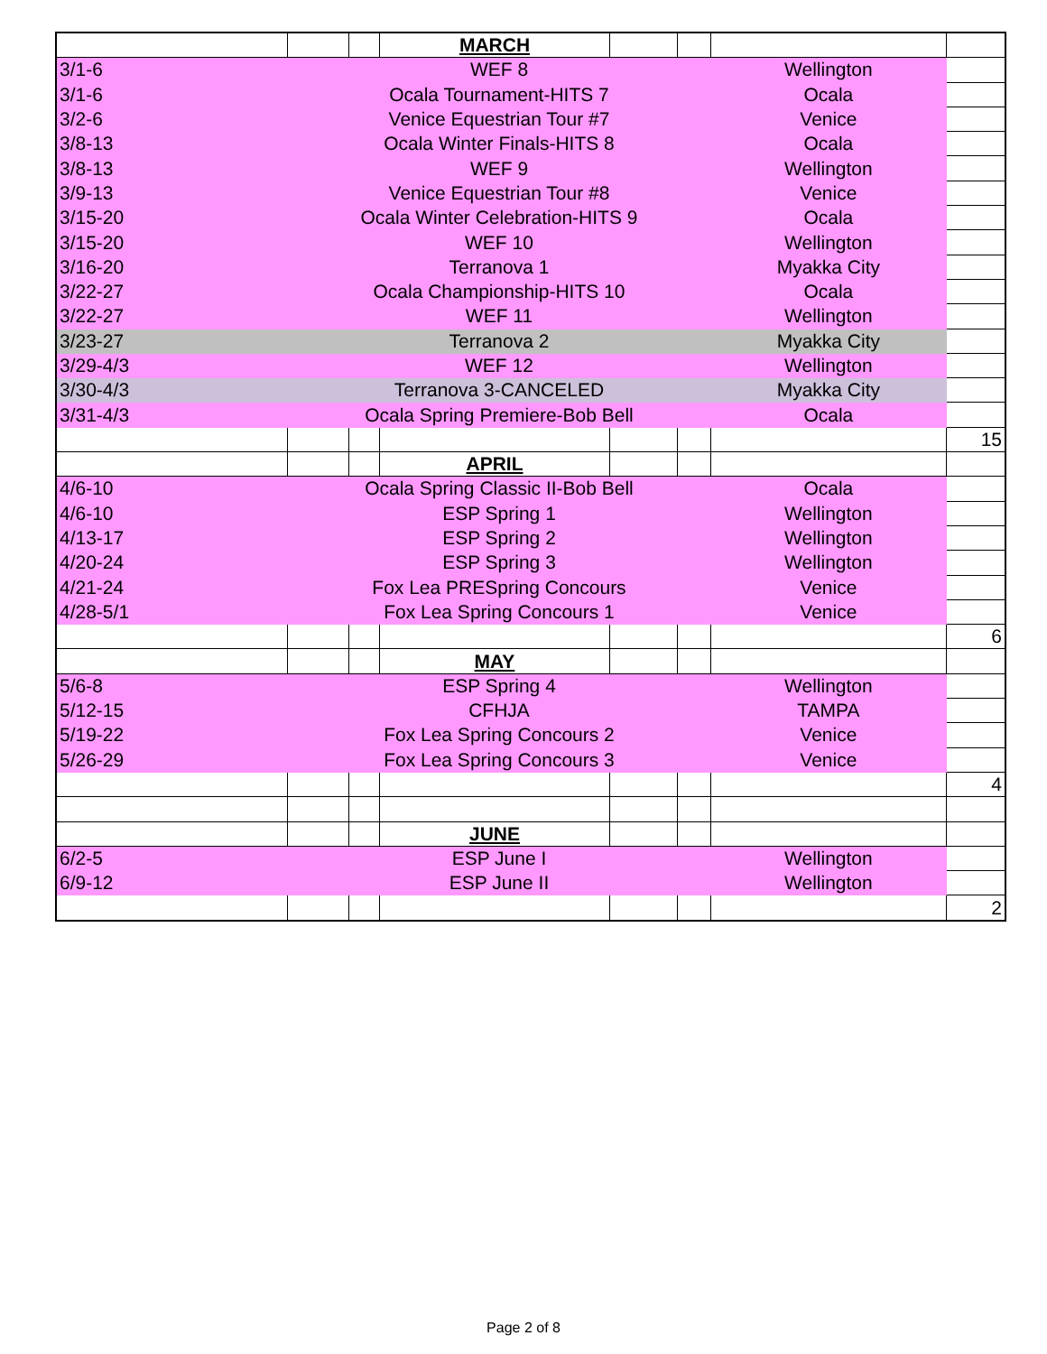| | | | MARCH | | | | |
| 3/1-6 | WEF 8 | | | | | Wellington | |
| 3/1-6 | Ocala Tournament-HITS 7 | | | | | Ocala | |
| 3/2-6 | Venice Equestrian Tour #7 | | | | | Venice | |
| 3/8-13 | Ocala Winter Finals-HITS 8 | | | | | Ocala | |
| 3/8-13 | WEF 9 | | | | | Wellington | |
| 3/9-13 | Venice Equestrian Tour #8 | | | | | Venice | |
| 3/15-20 | Ocala Winter Celebration-HITS 9 | | | | | Ocala | |
| 3/15-20 | WEF 10 | | | | | Wellington | |
| 3/16-20 | Terranova 1 | | | | | Myakka City | |
| 3/22-27 | Ocala Championship-HITS 10 | | | | | Ocala | |
| 3/22-27 | WEF 11 | | | | | Wellington | |
| 3/23-27 | Terranova 2 | | | | | Myakka City | |
| 3/29-4/3 | WEF 12 | | | | | Wellington | |
| 3/30-4/3 | Terranova 3-CANCELED | | | | | Myakka City | |
| 3/31-4/3 | Ocala Spring Premiere-Bob Bell | | | | | Ocala | |
| | | | | | | | 15 |
| | | | APRIL | | | | |
| 4/6-10 | Ocala Spring Classic II-Bob Bell | | | | | Ocala | |
| 4/6-10 | ESP Spring 1 | | | | | Wellington | |
| 4/13-17 | ESP Spring 2 | | | | | Wellington | |
| 4/20-24 | ESP Spring 3 | | | | | Wellington | |
| 4/21-24 | Fox Lea PRESpring Concours | | | | | Venice | |
| 4/28-5/1 | Fox Lea Spring Concours 1 | | | | | Venice | |
| | | | | | | | 6 |
| | | | MAY | | | | |
| 5/6-8 | ESP Spring 4 | | | | | Wellington | |
| 5/12-15 | CFHJA | | | | | TAMPA | |
| 5/19-22 | Fox Lea Spring Concours 2 | | | | | Venice | |
| 5/26-29 | Fox Lea Spring Concours 3 | | | | | Venice | |
| | | | | | | | 4 |
| | | | JUNE | | | | |
| 6/2-5 | ESP June I | | | | | Wellington | |
| 6/9-12 | ESP June II | | | | | Wellington | |
| | | | | | | | 2 |
Page 2 of 8